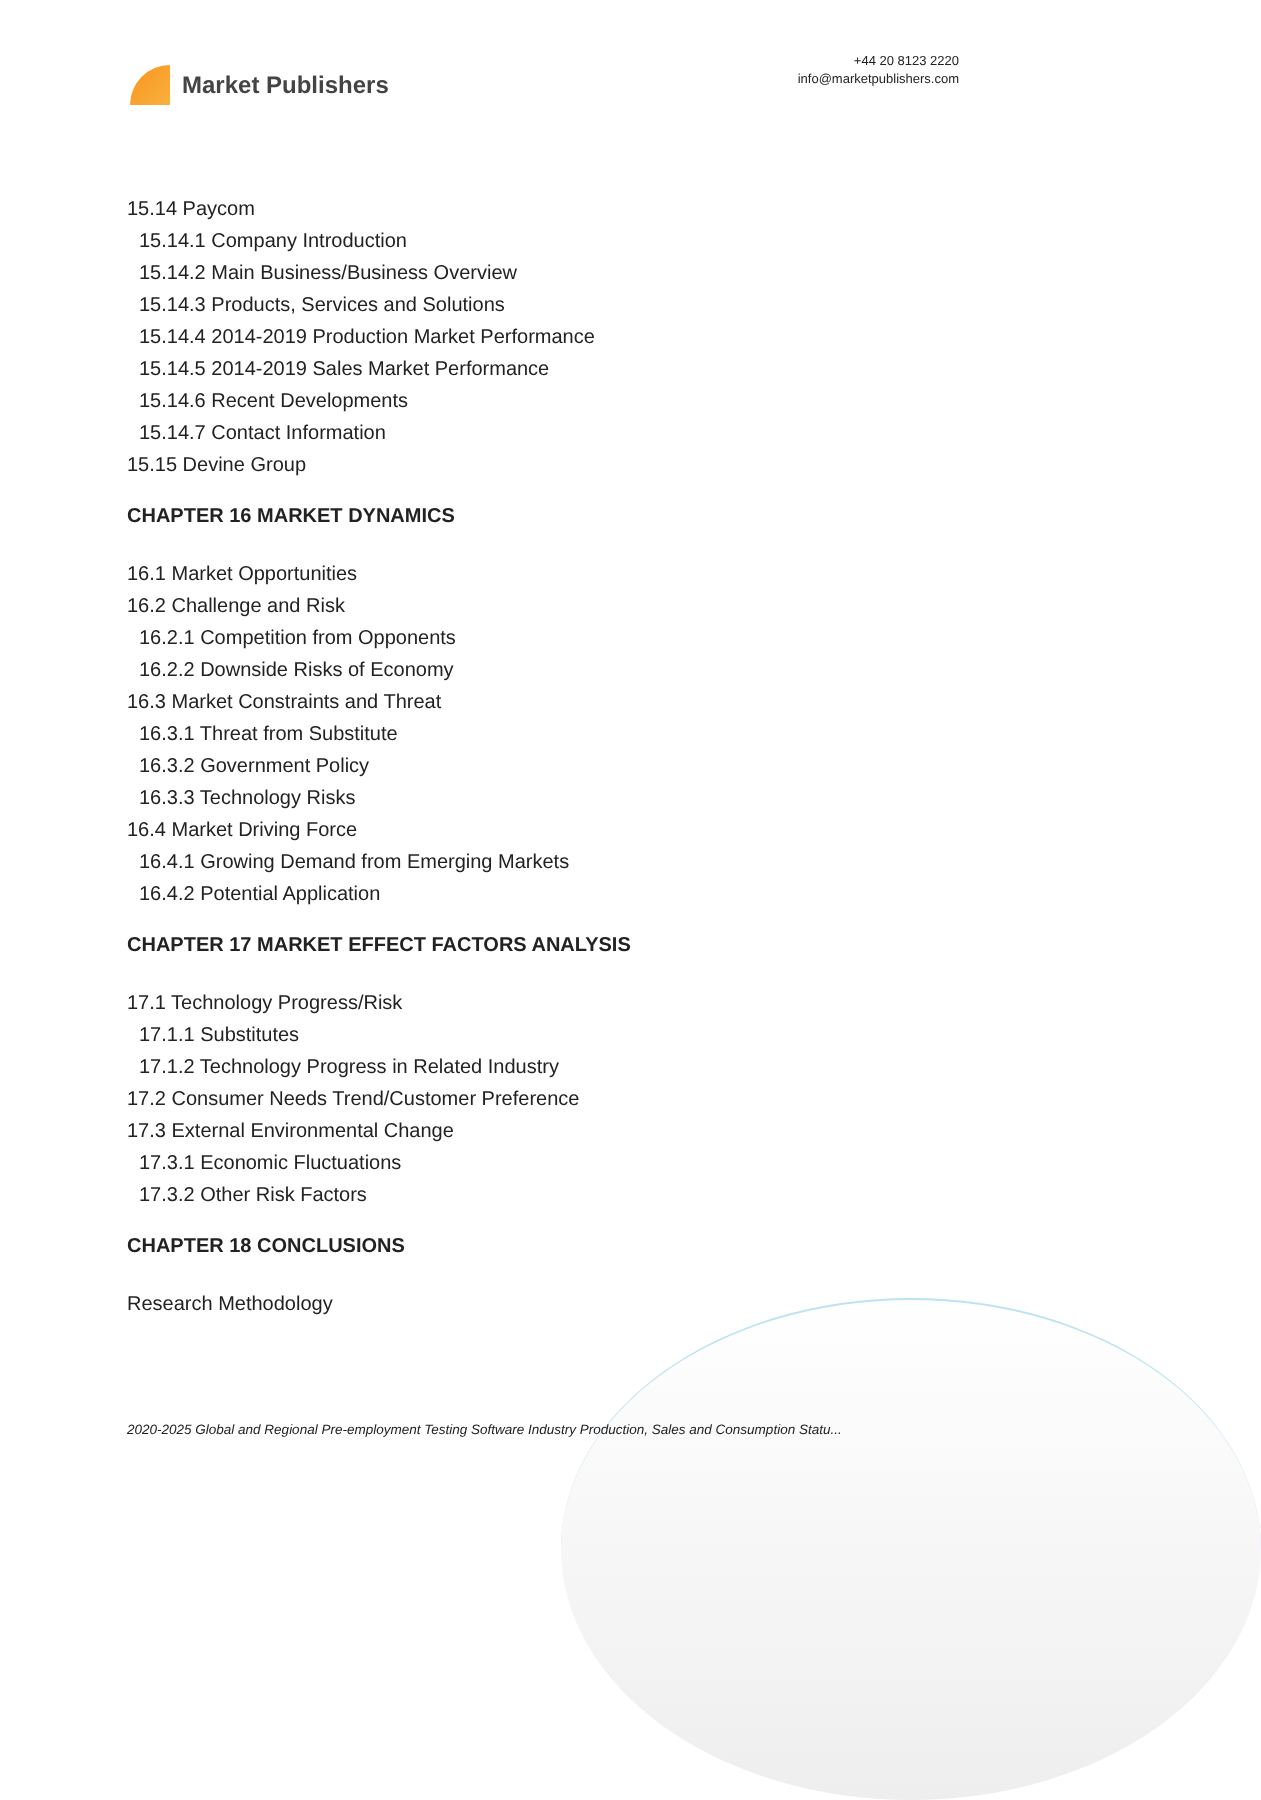Market Publishers
+44 20 8123 2220
info@marketpublishers.com
15.14 Paycom
15.14.1 Company Introduction
15.14.2 Main Business/Business Overview
15.14.3 Products, Services and Solutions
15.14.4 2014-2019 Production Market Performance
15.14.5 2014-2019 Sales Market Performance
15.14.6 Recent Developments
15.14.7 Contact Information
15.15 Devine Group
CHAPTER 16 MARKET DYNAMICS
16.1 Market Opportunities
16.2 Challenge and Risk
16.2.1 Competition from Opponents
16.2.2 Downside Risks of Economy
16.3 Market Constraints and Threat
16.3.1 Threat from Substitute
16.3.2 Government Policy
16.3.3 Technology Risks
16.4 Market Driving Force
16.4.1 Growing Demand from Emerging Markets
16.4.2 Potential Application
CHAPTER 17 MARKET EFFECT FACTORS ANALYSIS
17.1 Technology Progress/Risk
17.1.1 Substitutes
17.1.2 Technology Progress in Related Industry
17.2 Consumer Needs Trend/Customer Preference
17.3 External Environmental Change
17.3.1 Economic Fluctuations
17.3.2 Other Risk Factors
CHAPTER 18 CONCLUSIONS
Research Methodology
2020-2025 Global and Regional Pre-employment Testing Software Industry Production, Sales and Consumption Statu...